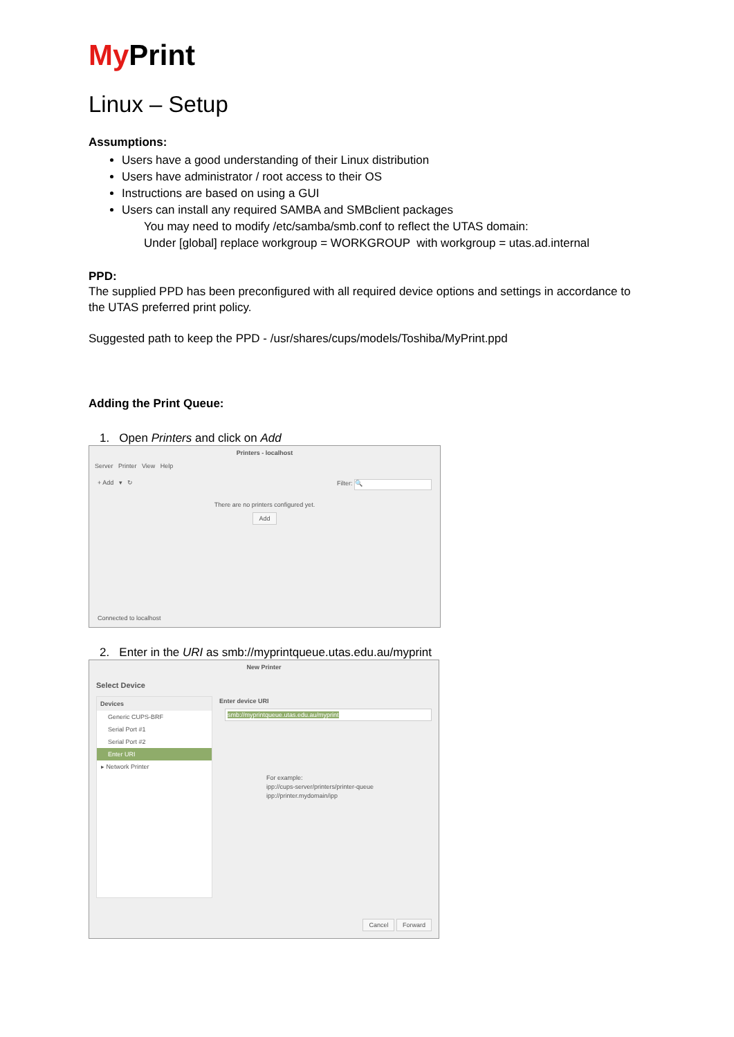My Print
Linux – Setup
Assumptions:
Users have a good understanding of their Linux distribution
Users have administrator / root access to their OS
Instructions are based on using a GUI
Users can install any required SAMBA and SMBclient packages
You may need to modify /etc/samba/smb.conf to reflect the UTAS domain:
Under [global] replace workgroup = WORKGROUP with workgroup = utas.ad.internal
PPD:
The supplied PPD has been preconfigured with all required device options and settings in accordance to the UTAS preferred print policy.
Suggested path to keep the PPD - /usr/shares/cups/models/Toshiba/MyPrint.ppd
Adding the Print Queue:
1. Open Printers and click on Add
Printers - localhost
Server Printer View Help
+ Add ▾ ↻ Filter: 🔍
There are no printers configured yet.
Add
Connected to localhost
2. Enter in the URI as smb://myprintqueue.utas.edu.au/myprint
New Printer
Select Device
Devices
Generic CUPS-BRF
Serial Port #1
Serial Port #2
Enter URI
▸ Network Printer
Enter device URI
smb://myprintqueue.utas.edu.au/myprint
For example:
ipp://cups-server/printers/printer-queue
ipp://printer.mydomain/ipp
Cancel Forward